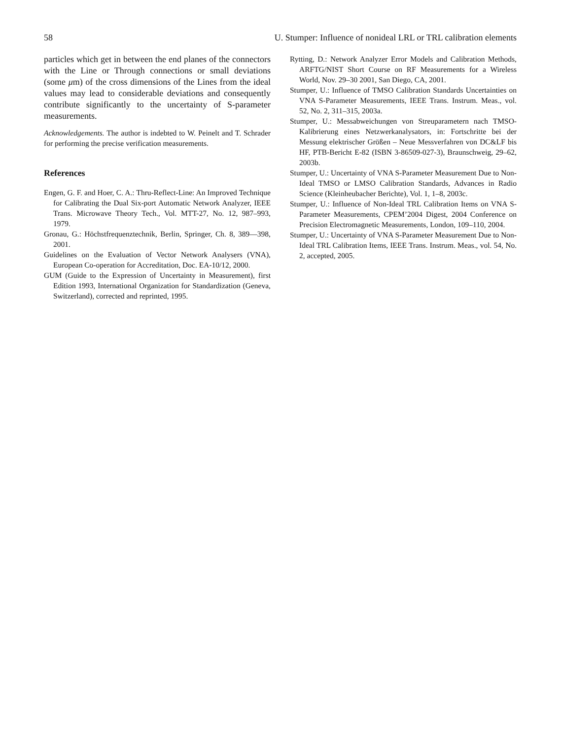58 U. Stumper: Influence of nonideal LRL or TRL calibration elements
particles which get in between the end planes of the connectors with the Line or Through connections or small deviations (some μm) of the cross dimensions of the Lines from the ideal values may lead to considerable deviations and consequently contribute significantly to the uncertainty of S-parameter measurements.
Acknowledgements. The author is indebted to W. Peinelt and T. Schrader for performing the precise verification measurements.
References
Engen, G. F. and Hoer, C. A.: Thru-Reflect-Line: An Improved Technique for Calibrating the Dual Six-port Automatic Network Analyzer, IEEE Trans. Microwave Theory Tech., Vol. MTT-27, No. 12, 987–993, 1979.
Gronau, G.: Höchstfrequenztechnik, Berlin, Springer, Ch. 8, 389—398, 2001.
Guidelines on the Evaluation of Vector Network Analysers (VNA), European Co-operation for Accreditation, Doc. EA-10/12, 2000.
GUM (Guide to the Expression of Uncertainty in Measurement), first Edition 1993, International Organization for Standardization (Geneva, Switzerland), corrected and reprinted, 1995.
Rytting, D.: Network Analyzer Error Models and Calibration Methods, ARFTG/NIST Short Course on RF Measurements for a Wireless World, Nov. 29–30 2001, San Diego, CA, 2001.
Stumper, U.: Influence of TMSO Calibration Standards Uncertainties on VNA S-Parameter Measurements, IEEE Trans. Instrum. Meas., vol. 52, No. 2, 311–315, 2003a.
Stumper, U.: Messabweichungen von Streuparametern nach TMSO-Kalibrierung eines Netzwerkanalysators, in: Fortschritte bei der Messung elektrischer Größen – Neue Messverfahren von DC&LF bis HF, PTB-Bericht E-82 (ISBN 3-86509-027-3), Braunschweig, 29–62, 2003b.
Stumper, U.: Uncertainty of VNA S-Parameter Measurement Due to Non-Ideal TMSO or LMSO Calibration Standards, Advances in Radio Science (Kleinheubacher Berichte), Vol. 1, 1–8, 2003c.
Stumper, U.: Influence of Non-Ideal TRL Calibration Items on VNA S-Parameter Measurements, CPEM’2004 Digest, 2004 Conference on Precision Electromagnetic Measurements, London, 109–110, 2004.
Stumper, U.: Uncertainty of VNA S-Parameter Measurement Due to Non-Ideal TRL Calibration Items, IEEE Trans. Instrum. Meas., vol. 54, No. 2, accepted, 2005.